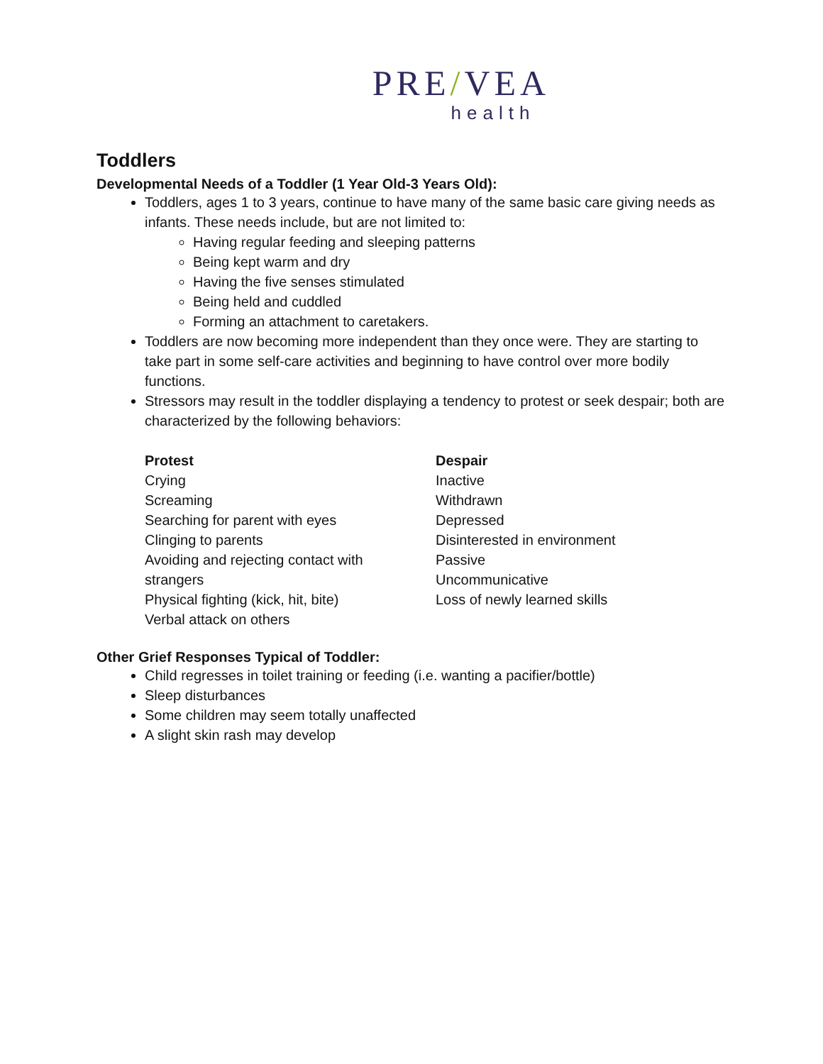PRE/VEA
health
Toddlers
Developmental Needs of a Toddler (1 Year Old-3 Years Old):
Toddlers, ages 1 to 3 years, continue to have many of the same basic care giving needs as infants. These needs include, but are not limited to:
Having regular feeding and sleeping patterns
Being kept warm and dry
Having the five senses stimulated
Being held and cuddled
Forming an attachment to caretakers.
Toddlers are now becoming more independent than they once were. They are starting to take part in some self-care activities and beginning to have control over more bodily functions.
Stressors may result in the toddler displaying a tendency to protest or seek despair; both are characterized by the following behaviors:
Protest
Crying
Screaming
Searching for parent with eyes
Clinging to parents
Avoiding and rejecting contact with
strangers
Physical fighting (kick, hit, bite)
Verbal attack on others
Despair
Inactive
Withdrawn
Depressed
Disinterested in environment
Passive
Uncommunicative
Loss of newly learned skills
Other Grief Responses Typical of Toddler:
Child regresses in toilet training or feeding (i.e. wanting a pacifier/bottle)
Sleep disturbances
Some children may seem totally unaffected
A slight skin rash may develop